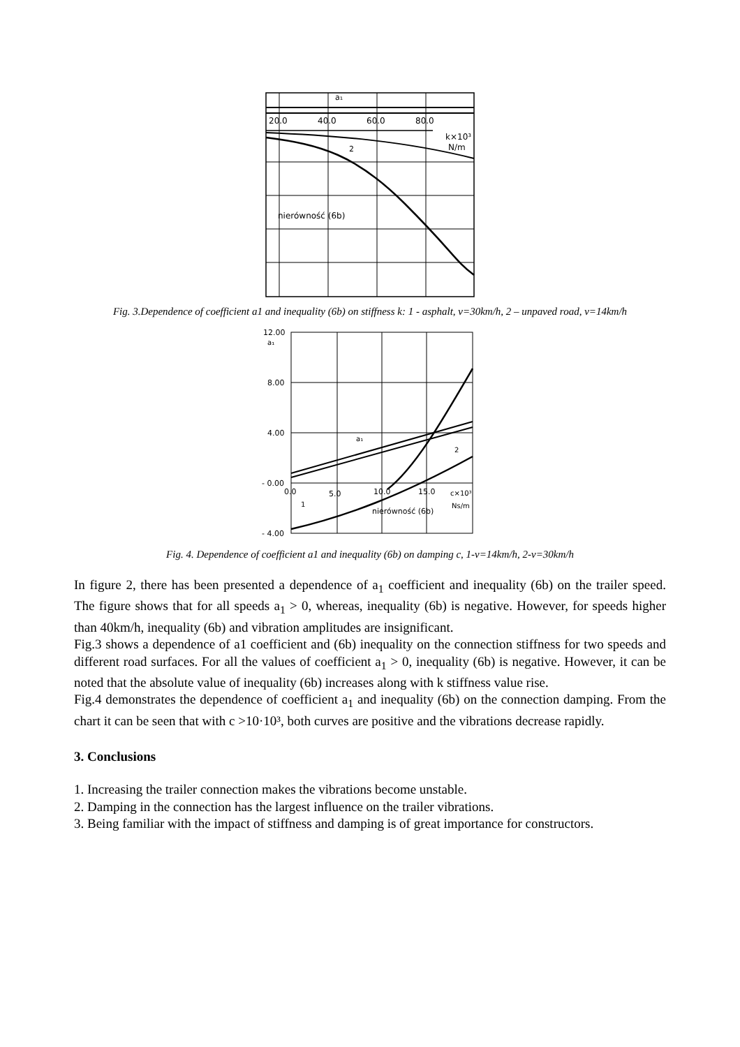a₁
20.0
40.0
60.0
80.0
k×10³
N/m
2
nierówność (6b)
Fig. 3.Dependence of coefficient a1 and inequality (6b) on stiffness k: 1 - asphalt, v=30km/h, 2 – unpaved road, v=14km/h
12.00
a₁
8.00
4.00
- 0.00
- 4.00
0.0
5.0
10.0
15.0
c×10³
Ns/m
a₁
2
1
nierówność (6b)
Fig. 4. Dependence of coefficient a1 and inequality (6b) on damping c, 1-v=14km/h, 2-v=30km/h
In figure 2, there has been presented a dependence of a<sub>1</sub> coefficient and inequality (6b) on the trailer speed. The figure shows that for all speeds a<sub>1</sub> > 0, whereas, inequality (6b) is negative. However, for speeds higher than 40km/h, inequality (6b) and vibration amplitudes are insignificant.
Fig.3 shows a dependence of a1 coefficient and (6b) inequality on the connection stiffness for two speeds and different road surfaces. For all the values of coefficient a<sub>1</sub> > 0, inequality (6b) is negative. However, it can be noted that the absolute value of inequality (6b) increases along with k stiffness value rise.
Fig.4 demonstrates the dependence of coefficient a<sub>1</sub> and inequality (6b) on the connection damping. From the chart it can be seen that with c >10·10³, both curves are positive and the vibrations decrease rapidly.
3. Conclusions
1. Increasing the trailer connection makes the vibrations become unstable.
2. Damping in the connection has the largest influence on the trailer vibrations.
3. Being familiar with the impact of stiffness and damping is of great importance for constructors.